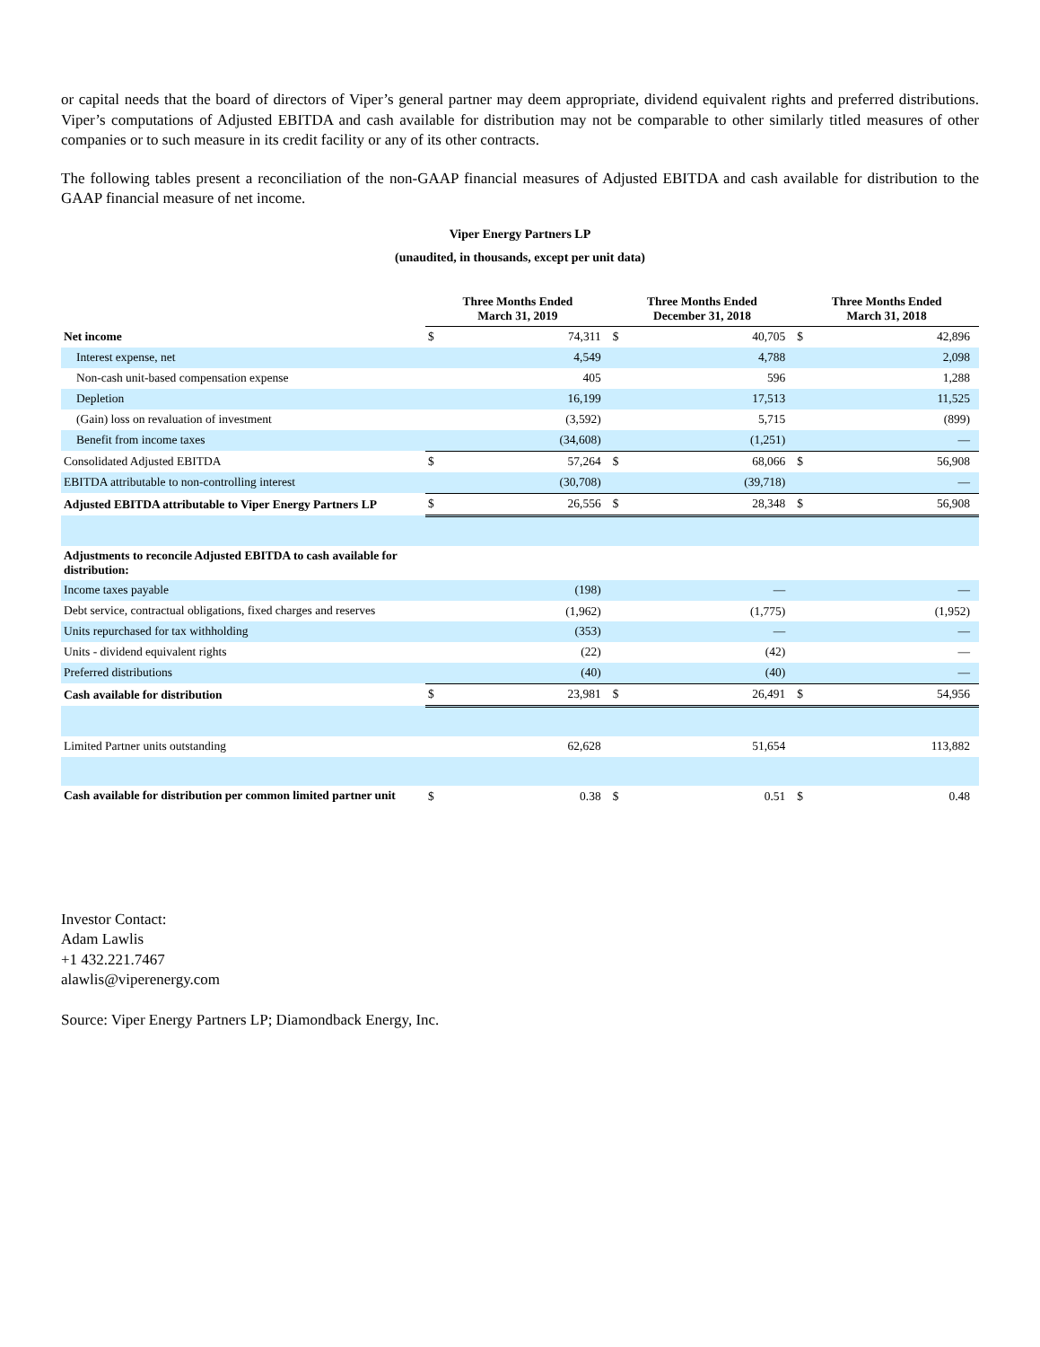or capital needs that the board of directors of Viper’s general partner may deem appropriate, dividend equivalent rights and preferred distributions. Viper’s computations of Adjusted EBITDA and cash available for distribution may not be comparable to other similarly titled measures of other companies or to such measure in its credit facility or any of its other contracts.
The following tables present a reconciliation of the non-GAAP financial measures of Adjusted EBITDA and cash available for distribution to the GAAP financial measure of net income.
Viper Energy Partners LP
(unaudited, in thousands, except per unit data)
| | Three Months Ended March 31, 2019 | | Three Months Ended December 31, 2018 | | Three Months Ended March 31, 2018 | |
| --- | --- | --- | --- | --- | --- | --- |
| Net income | $ | 74,311 | $ | 40,705 | $ | 42,896 |
| Interest expense, net | | 4,549 | | 4,788 | | 2,098 |
| Non-cash unit-based compensation expense | | 405 | | 596 | | 1,288 |
| Depletion | | 16,199 | | 17,513 | | 11,525 |
| (Gain) loss on revaluation of investment | | (3,592) | | 5,715 | | (899) |
| Benefit from income taxes | | (34,608) | | (1,251) | | — |
| Consolidated Adjusted EBITDA | $ | 57,264 | $ | 68,066 | $ | 56,908 |
| EBITDA attributable to non-controlling interest | | (30,708) | | (39,718) | | — |
| Adjusted EBITDA attributable to Viper Energy Partners LP | $ | 26,556 | $ | 28,348 | $ | 56,908 |
| Adjustments to reconcile Adjusted EBITDA to cash available for distribution: | | | | | | |
| Income taxes payable | | (198) | | — | | — |
| Debt service, contractual obligations, fixed charges and reserves | | (1,962) | | (1,775) | | (1,952) |
| Units repurchased for tax withholding | | (353) | | — | | — |
| Units - dividend equivalent rights | | (22) | | (42) | | — |
| Preferred distributions | | (40) | | (40) | | — |
| Cash available for distribution | $ | 23,981 | $ | 26,491 | $ | 54,956 |
| Limited Partner units outstanding | | 62,628 | | 51,654 | | 113,882 |
| Cash available for distribution per common limited partner unit | $ | 0.38 | $ | 0.51 | $ | 0.48 |
Investor Contact:
Adam Lawlis
+1 432.221.7467
alawlis@viperenergy.com
Source: Viper Energy Partners LP; Diamondback Energy, Inc.